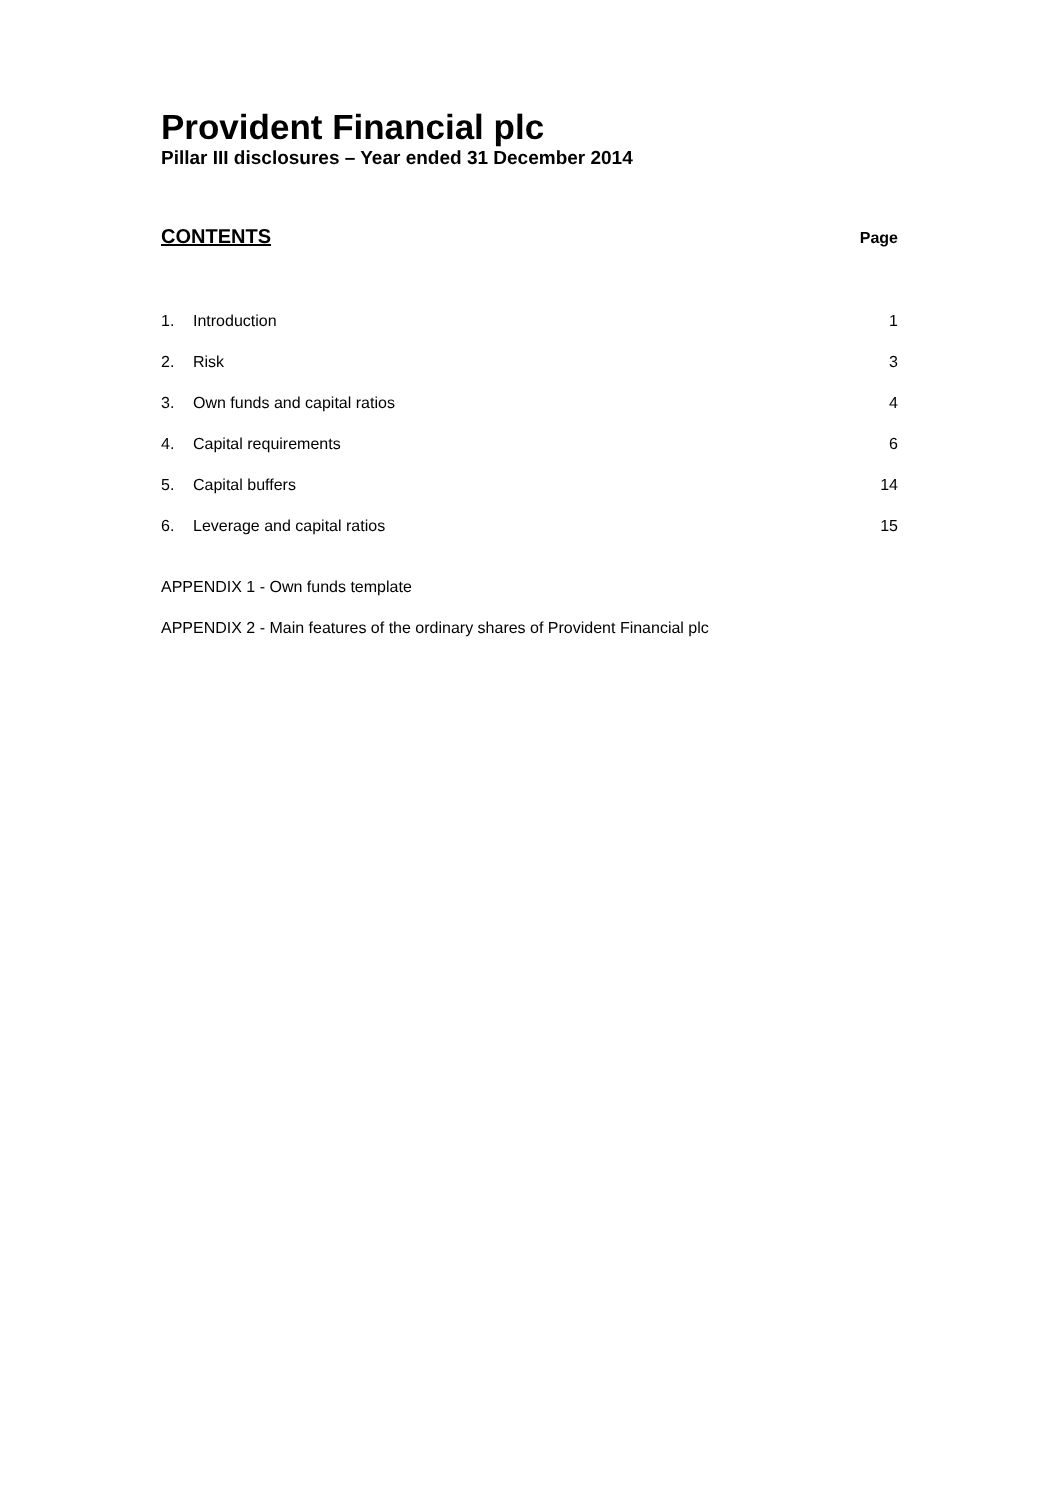Provident Financial plc
Pillar III disclosures – Year ended 31 December 2014
CONTENTS Page
1. Introduction 1
2. Risk 3
3. Own funds and capital ratios 4
4. Capital requirements 6
5. Capital buffers 14
6. Leverage and capital ratios 15
APPENDIX 1 - Own funds template
APPENDIX 2 - Main features of the ordinary shares of Provident Financial plc